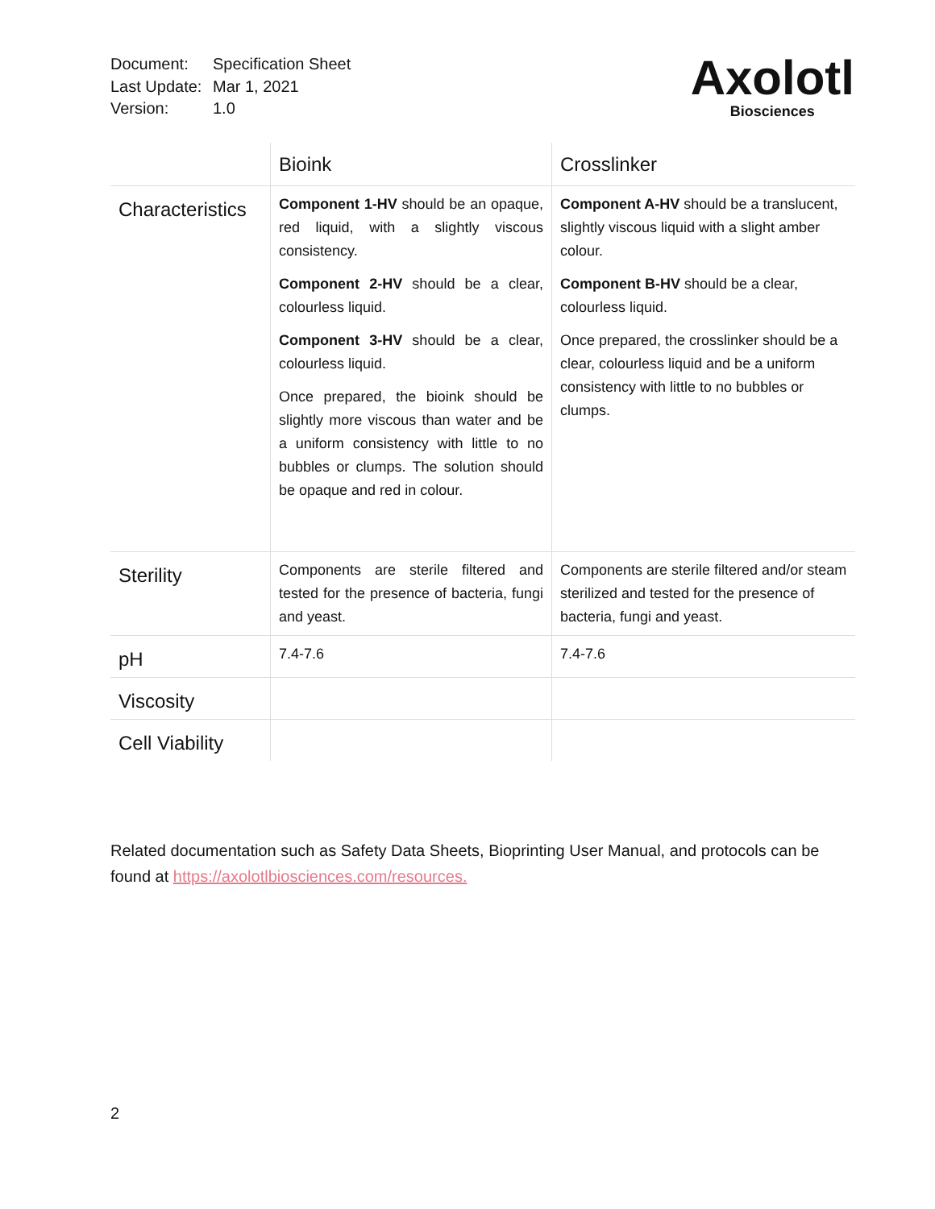Document: Specification Sheet
Last Update: Mar 1, 2021
Version: 1.0
Axolotl
Biosciences
| | Bioink | Crosslinker |
| --- | --- | --- |
| Characteristics | Component 1-HV should be an opaque, red liquid, with a slightly viscous consistency. Component 2-HV should be a clear, colourless liquid. Component 3-HV should be a clear, colourless liquid. Once prepared, the bioink should be slightly more viscous than water and be a uniform consistency with little to no bubbles or clumps. The solution should be opaque and red in colour. | Component A-HV should be a translucent, slightly viscous liquid with a slight amber colour. Component B-HV should be a clear, colourless liquid. Once prepared, the crosslinker should be a clear, colourless liquid and be a uniform consistency with little to no bubbles or clumps. |
| Sterility | Components are sterile filtered and tested for the presence of bacteria, fungi and yeast. | Components are sterile filtered and/or steam sterilized and tested for the presence of bacteria, fungi and yeast. |
| pH | 7.4-7.6 | 7.4-7.6 |
| Viscosity | | |
| Cell Viability | | |
Related documentation such as Safety Data Sheets, Bioprinting User Manual, and protocols can be found at https://axolotlbiosciences.com/resources.
2